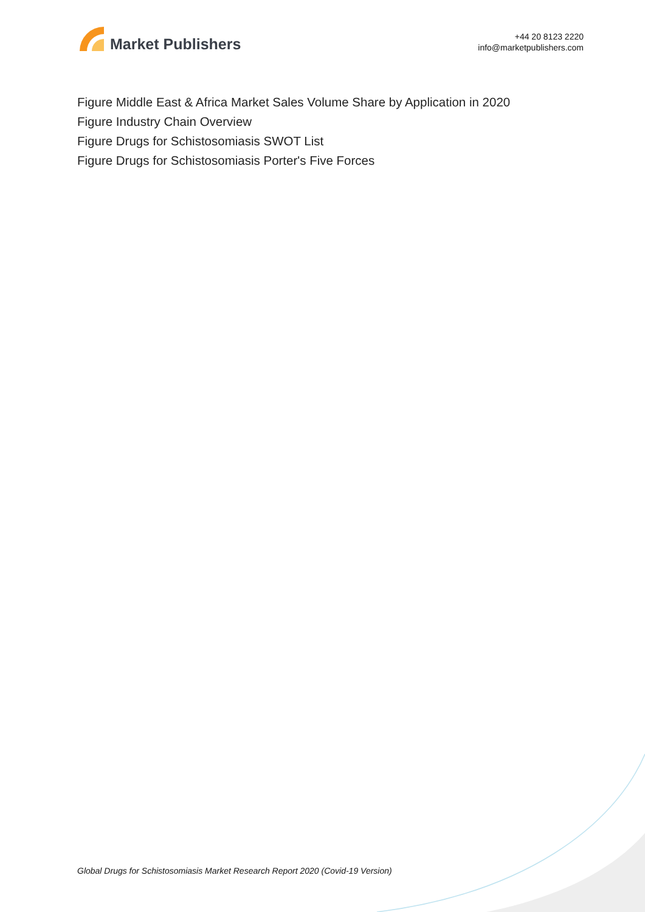Market Publishers
+44 20 8123 2220
info@marketpublishers.com
Figure Middle East & Africa Market Sales Volume Share by Application in 2020
Figure Industry Chain Overview
Figure Drugs for Schistosomiasis SWOT List
Figure Drugs for Schistosomiasis Porter's Five Forces
Global Drugs for Schistosomiasis Market Research Report 2020 (Covid-19 Version)